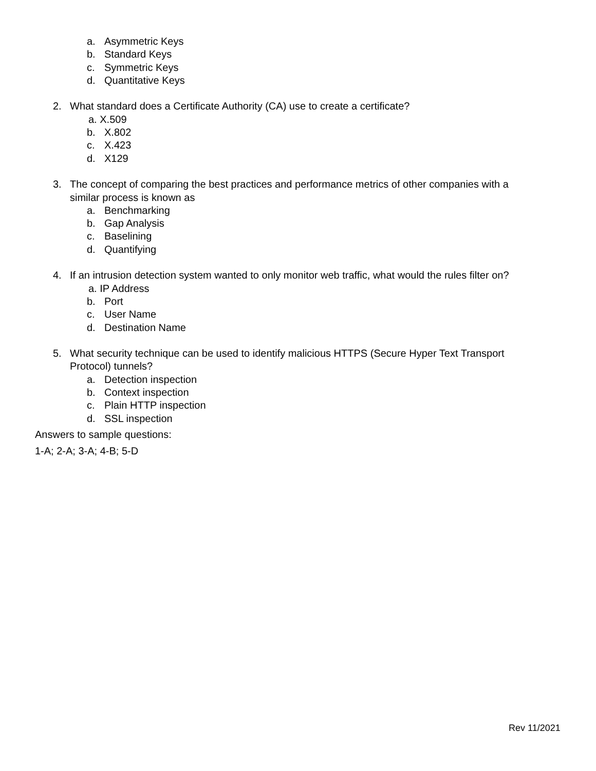a. Asymmetric Keys
b. Standard Keys
c. Symmetric Keys
d. Quantitative Keys
2. What standard does a Certificate Authority (CA) use to create a certificate?
a. X.509
b. X.802
c. X.423
d. X129
3. The concept of comparing the best practices and performance metrics of other companies with a
similar process is known as
a. Benchmarking
b. Gap Analysis
c. Baselining
d. Quantifying
4. If an intrusion detection system wanted to only monitor web traffic, what would the rules filter on?
a. IP Address
b. Port
c. User Name
d. Destination Name
5. What security technique can be used to identify malicious HTTPS (Secure Hyper Text Transport
Protocol) tunnels?
a. Detection inspection
b. Context inspection
c. Plain HTTP inspection
d. SSL inspection
Answers to sample questions:
1-A; 2-A; 3-A; 4-B; 5-D
Rev 11/2021